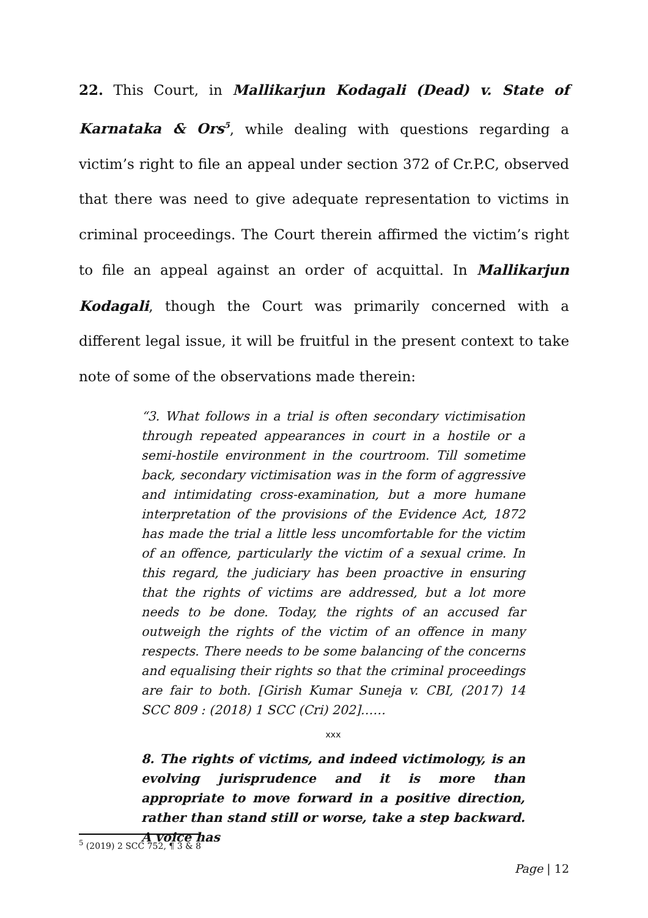22. This Court, in Mallikarjun Kodagali (Dead) v. State of Karnataka & Ors<sup>5</sup>, while dealing with questions regarding a victim’s right to file an appeal under section 372 of Cr.P.C, observed that there was need to give adequate representation to victims in criminal proceedings. The Court therein affirmed the victim’s right to file an appeal against an order of acquittal. In Mallikarjun Kodagali, though the Court was primarily concerned with a different legal issue, it will be fruitful in the present context to take note of some of the observations made therein:
“3. What follows in a trial is often secondary victimisation through repeated appearances in court in a hostile or a semi-hostile environment in the courtroom. Till sometime back, secondary victimisation was in the form of aggressive and intimidating cross-examination, but a more humane interpretation of the provisions of the Evidence Act, 1872 has made the trial a little less uncomfortable for the victim of an offence, particularly the victim of a sexual crime. In this regard, the judiciary has been proactive in ensuring that the rights of victims are addressed, but a lot more needs to be done. Today, the rights of an accused far outweigh the rights of the victim of an offence in many respects. There needs to be some balancing of the concerns and equalising their rights so that the criminal proceedings are fair to both. [Girish Kumar Suneja v. CBI, (2017) 14 SCC 809 : (2018) 1 SCC (Cri) 202]……
xxx
8. The rights of victims, and indeed victimology, is an evolving jurisprudence and it is more than appropriate to move forward in a positive direction, rather than stand still or worse, take a step backward. A voice has
<sup>5</sup> (2019) 2 SCC 752, ¶ 3 & 8
Page | 12